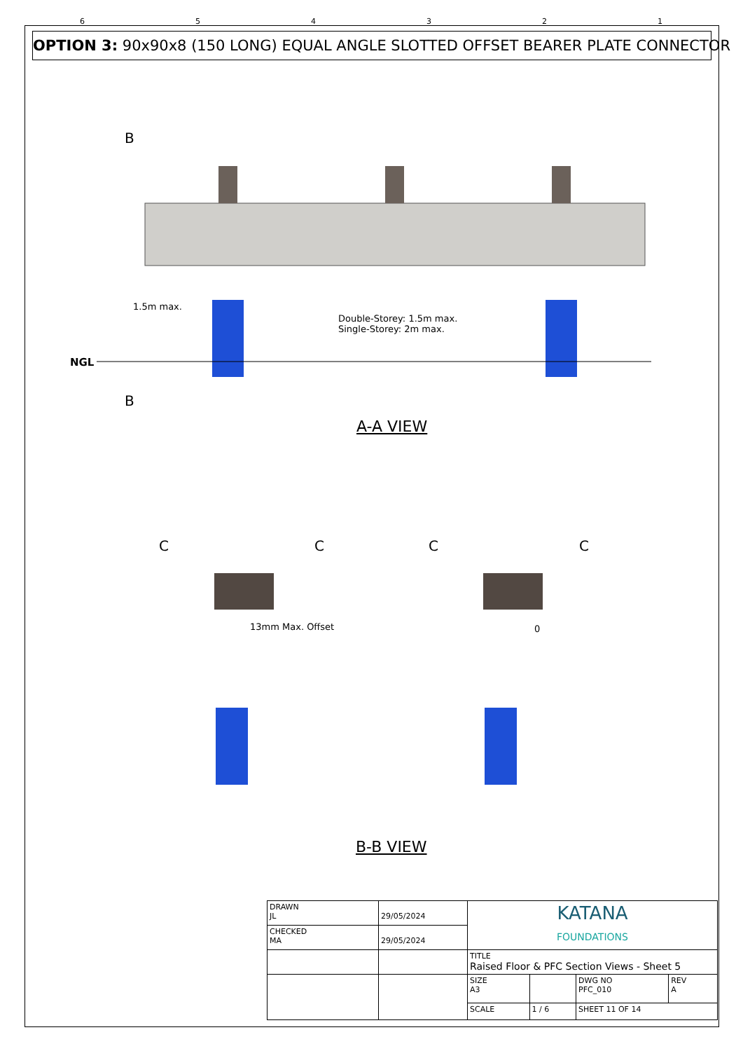654321
OPTION 3: 90x90x8 (150 LONG) EQUAL ANGLE SLOTTED OFFSET BEARER PLATE CONNECTOR
B
B
NGL
1.5m max.
Double-Storey: 1.5m max.
Single-Storey: 2m max.
A-A VIEW
C C C C
13mm Max. Offset 0
B-B VIEW
| DRAWN JL | 29/05/2024 | KATANA FOUNDATIONS | | | |
| CHECKED MA | 29/05/2024 | | | | |
| | | TITLE Raised Floor & PFC Section Views - Sheet 5 | | | |
| | | SIZE A3 | | DWG NO PFC_010 | REV A |
| | | SCALE | 1 / 6 | SHEET 11 OF 14 | |